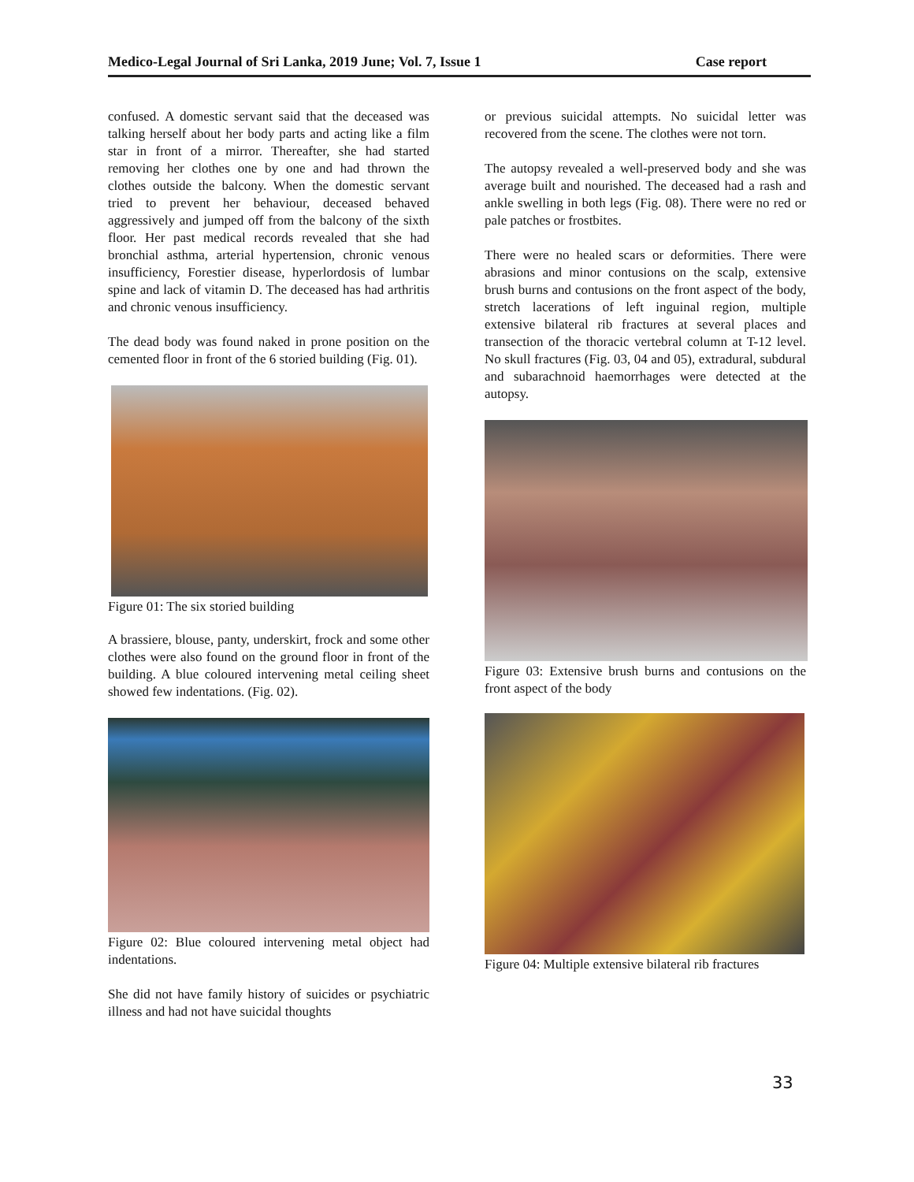Medico-Legal Journal of Sri Lanka, 2019 June; Vol. 7, Issue 1 Case report
confused. A domestic servant said that the deceased was talking herself about her body parts and acting like a film star in front of a mirror. Thereafter, she had started removing her clothes one by one and had thrown the clothes outside the balcony. When the domestic servant tried to prevent her behaviour, deceased behaved aggressively and jumped off from the balcony of the sixth floor. Her past medical records revealed that she had bronchial asthma, arterial hypertension, chronic venous insufficiency, Forestier disease, hyperlordosis of lumbar spine and lack of vitamin D. The deceased has had arthritis and chronic venous insufficiency.
The dead body was found naked in prone position on the cemented floor in front of the 6 storied building (Fig. 01).
Figure 01: The six storied building
A brassiere, blouse, panty, underskirt, frock and some other clothes were also found on the ground floor in front of the building. A blue coloured intervening metal ceiling sheet showed few indentations. (Fig. 02).
Figure 02: Blue coloured intervening metal object had indentations.
She did not have family history of suicides or psychiatric illness and had not have suicidal thoughts
or previous suicidal attempts. No suicidal letter was recovered from the scene. The clothes were not torn.
The autopsy revealed a well-preserved body and she was average built and nourished. The deceased had a rash and ankle swelling in both legs (Fig. 08). There were no red or pale patches or frostbites.
There were no healed scars or deformities. There were abrasions and minor contusions on the scalp, extensive brush burns and contusions on the front aspect of the body, stretch lacerations of left inguinal region, multiple extensive bilateral rib fractures at several places and transection of the thoracic vertebral column at T-12 level. No skull fractures (Fig. 03, 04 and 05), extradural, subdural and subarachnoid haemorrhages were detected at the autopsy.
Figure 03: Extensive brush burns and contusions on the front aspect of the body
Figure 04: Multiple extensive bilateral rib fractures
33